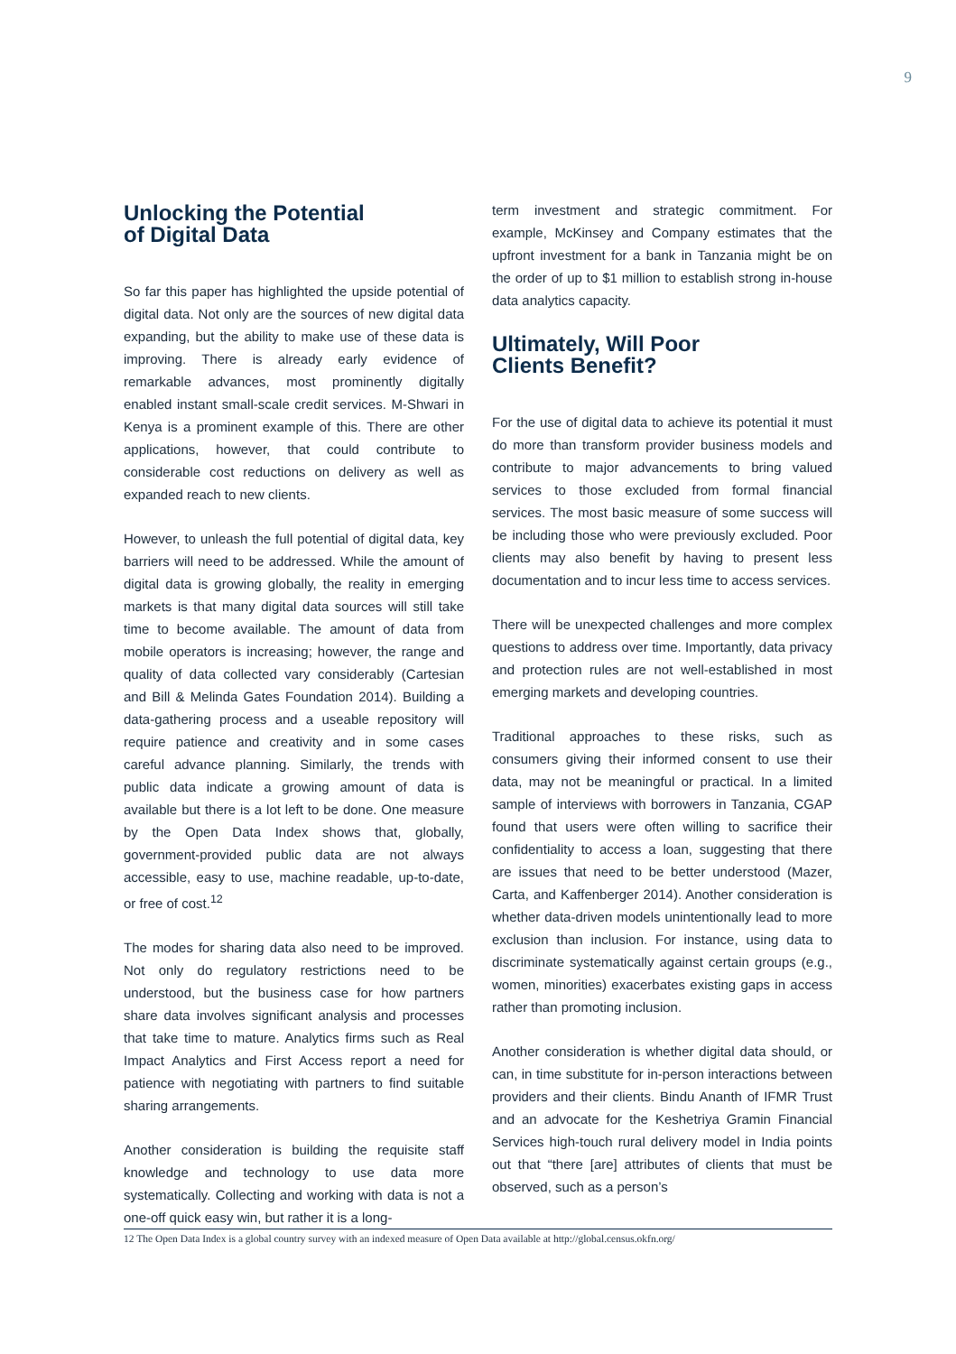9
Unlocking the Potential
of Digital Data
So far this paper has highlighted the upside potential of digital data. Not only are the sources of new digital data expanding, but the ability to make use of these data is improving. There is already early evidence of remarkable advances, most prominently digitally enabled instant small-scale credit services. M-Shwari in Kenya is a prominent example of this. There are other applications, however, that could contribute to considerable cost reductions on delivery as well as expanded reach to new clients.
However, to unleash the full potential of digital data, key barriers will need to be addressed. While the amount of digital data is growing globally, the reality in emerging markets is that many digital data sources will still take time to become available. The amount of data from mobile operators is increasing; however, the range and quality of data collected vary considerably (Cartesian and Bill & Melinda Gates Foundation 2014). Building a data-gathering process and a useable repository will require patience and creativity and in some cases careful advance planning. Similarly, the trends with public data indicate a growing amount of data is available but there is a lot left to be done. One measure by the Open Data Index shows that, globally, government-provided public data are not always accessible, easy to use, machine readable, up-to-date, or free of cost.<sup>12</sup>
The modes for sharing data also need to be improved. Not only do regulatory restrictions need to be understood, but the business case for how partners share data involves significant analysis and processes that take time to mature. Analytics firms such as Real Impact Analytics and First Access report a need for patience with negotiating with partners to find suitable sharing arrangements.
Another consideration is building the requisite staff knowledge and technology to use data more systematically. Collecting and working with data is not a one-off quick easy win, but rather it is a long-
term investment and strategic commitment. For example, McKinsey and Company estimates that the upfront investment for a bank in Tanzania might be on the order of up to $1 million to establish strong in-house data analytics capacity.
Ultimately, Will Poor
Clients Benefit?
For the use of digital data to achieve its potential it must do more than transform provider business models and contribute to major advancements to bring valued services to those excluded from formal financial services. The most basic measure of some success will be including those who were previously excluded. Poor clients may also benefit by having to present less documentation and to incur less time to access services.
There will be unexpected challenges and more complex questions to address over time. Importantly, data privacy and protection rules are not well-established in most emerging markets and developing countries.
Traditional approaches to these risks, such as consumers giving their informed consent to use their data, may not be meaningful or practical. In a limited sample of interviews with borrowers in Tanzania, CGAP found that users were often willing to sacrifice their confidentiality to access a loan, suggesting that there are issues that need to be better understood (Mazer, Carta, and Kaffenberger 2014). Another consideration is whether data-driven models unintentionally lead to more exclusion than inclusion. For instance, using data to discriminate systematically against certain groups (e.g., women, minorities) exacerbates existing gaps in access rather than promoting inclusion.
Another consideration is whether digital data should, or can, in time substitute for in-person interactions between providers and their clients. Bindu Ananth of IFMR Trust and an advocate for the Keshetriya Gramin Financial Services high-touch rural delivery model in India points out that “there [are] attributes of clients that must be observed, such as a person’s
12 The Open Data Index is a global country survey with an indexed measure of Open Data available at http://global.census.okfn.org/